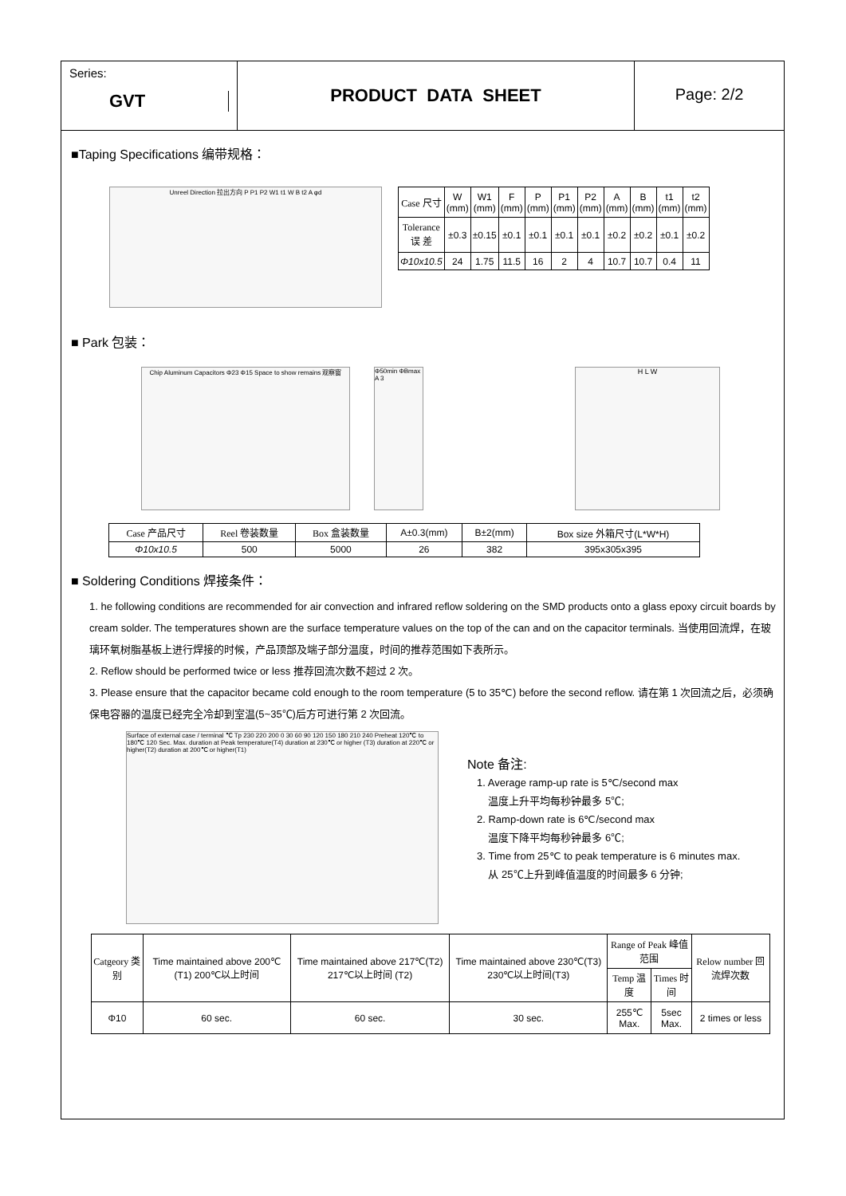Series:
GVT
PRODUCT DATA SHEET Page: 2/2
■Taping Specifications 编带规格：
Unreel Direction 拉出方向 P P1 P2 W1 t1 W B t2 A φd
| Case 尺寸 | W (mm) | W1 (mm) | F (mm) | P (mm) | P1 (mm) | P2 (mm) | A (mm) | B (mm) | t1 (mm) | t2 (mm) |
| Tolerance 误 差 | ±0.3 | ±0.15 | ±0.1 | ±0.1 | ±0.1 | ±0.1 | ±0.2 | ±0.2 | ±0.1 | ±0.2 |
| Φ10x10.5 | 24 | 1.75 | 11.5 | 16 | 2 | 4 | 10.7 | 10.7 | 0.4 | 11 |
■ Park 包装：
Chip Aluminum Capacitors Φ23 Φ15 Space to show remains 观察窗
Φ50min ΦBmax A 3
H L W
| Case 产品尺寸 | Reel 卷装数量 | Box 盒装数量 | A±0.3(mm) | B±2(mm) | Box size 外箱尺寸(L*W*H) |
| Φ10x10.5 | 500 | 5000 | 26 | 382 | 395x305x395 |
■ Soldering Conditions 焊接条件：
1. he following conditions are recommended for air convection and infrared reflow soldering on the SMD products onto a glass epoxy circuit boards by cream solder. The temperatures shown are the surface temperature values on the top of the can and on the capacitor terminals. 当使用回流焊，在玻璃环氧树脂基板上进行焊接的时候，产品顶部及端子部分温度，时间的推荐范围如下表所示。
2. Reflow should be performed twice or less 推荐回流次数不超过 2 次。
3. Please ensure that the capacitor became cold enough to the room temperature (5 to 35℃) before the second reflow. 请在第 1 次回流之后，必须确保电容器的温度已经完全冷却到室温(5~35℃)后方可进行第 2 次回流。
Surface of external case / terminal ℃ Tp 230 220 200 0 30 60 90 120 150 180 210 240 Preheat 120℃ to 180℃ 120 Sec. Max. duration at Peak temperature(T4) duration at 230℃ or higher (T3) duration at 220℃ or higher(T2) duration at 200℃ or higher(T1)
Note 备注:
1. Average ramp-up rate is 5℃/second max
温度上升平均每秒钟最多 5℃;
2. Ramp-down rate is 6℃/second max
温度下降平均每秒钟最多 6℃;
3. Time from 25℃ to peak temperature is 6 minutes max.
从 25℃上升到峰值温度的时间最多 6 分钟;
| Catgeory 类别 | Time maintained above 200℃(T1) 200℃以上时间 | Time maintained above 217℃(T2) 217℃以上时间 (T2) | Time maintained above 230℃(T3) 230℃以上时间(T3) | Range of Peak 峰值范围 | | Relow number 回流焊次数 |
| | | | | Temp 温度 | Times 时间 | |
| Φ10 | 60 sec. | 60 sec. | 30 sec. | 255℃ Max. | 5sec Max. | 2 times or less |